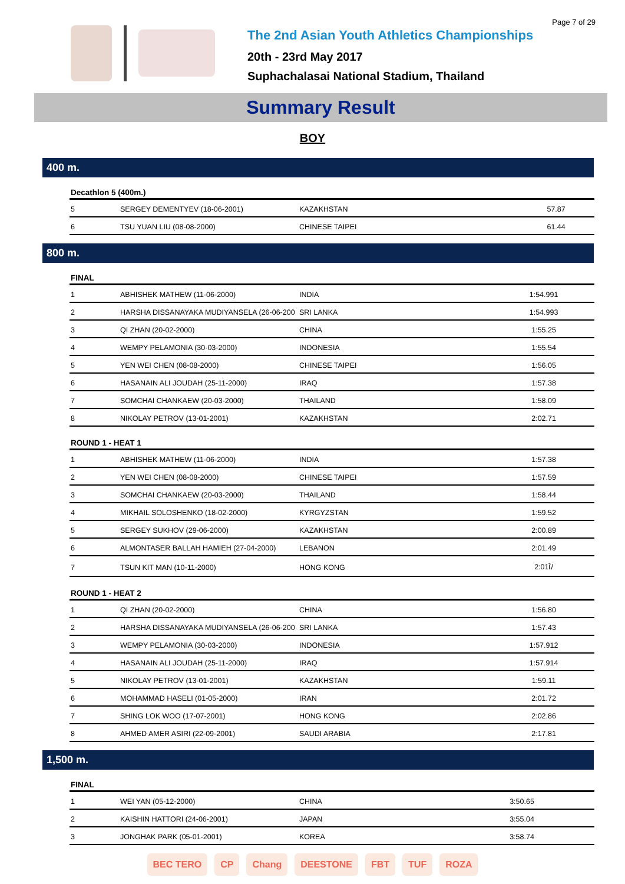Page 7 of 29
The 2nd Asian Youth Athletics Championships
20th - 23rd May 2017
Suphachalasai National Stadium, Thailand
Summary Result
BOY
400 m.
| Decathlon 5 (400m.) | | | |
| --- | --- | --- | --- |
| 5 | SERGEY DEMENTYEV (18-06-2001) | KAZAKHSTAN | 57.87 |
| 6 | TSU YUAN LIU (08-08-2000) | CHINESE TAIPEI | 61.44 |
800 m.
| FINAL | | | |
| --- | --- | --- | --- |
| 1 | ABHISHEK MATHEW (11-06-2000) | INDIA | 1:54.991 |
| 2 | HARSHA DISSANAYAKA MUDIYANSELA (26-06-200 | SRI LANKA | 1:54.993 |
| 3 | QI ZHAN (20-02-2000) | CHINA | 1:55.25 |
| 4 | WEMPY PELAMONIA (30-03-2000) | INDONESIA | 1:55.54 |
| 5 | YEN WEI CHEN (08-08-2000) | CHINESE TAIPEI | 1:56.05 |
| 6 | HASANAIN ALI JOUDAH (25-11-2000) | IRAQ | 1:57.38 |
| 7 | SOMCHAI CHANKAEW (20-03-2000) | THAILAND | 1:58.09 |
| 8 | NIKOLAY PETROV (13-01-2001) | KAZAKHSTAN | 2:02.71 |
| ROUND 1 - HEAT 1 | | | |
| 1 | ABHISHEK MATHEW (11-06-2000) | INDIA | 1:57.38 |
| 2 | YEN WEI CHEN (08-08-2000) | CHINESE TAIPEI | 1:57.59 |
| 3 | SOMCHAI CHANKAEW (20-03-2000) | THAILAND | 1:58.44 |
| 4 | MIKHAIL SOLOSHENKO (18-02-2000) | KYRGYZSTAN | 1:59.52 |
| 5 | SERGEY SUKHOV (29-06-2000) | KAZAKHSTAN | 2:00.89 |
| 6 | ALMONTASER BALLAH HAMIEH (27-04-2000) | LEBANON | 2:01.49 |
| 7 | TSUN KIT MAN (10-11-2000) | HONG KONG | 2:01ใ/ |
| ROUND 1 - HEAT 2 | | | |
| 1 | QI ZHAN (20-02-2000) | CHINA | 1:56.80 |
| 2 | HARSHA DISSANAYAKA MUDIYANSELA (26-06-200 | SRI LANKA | 1:57.43 |
| 3 | WEMPY PELAMONIA (30-03-2000) | INDONESIA | 1:57.912 |
| 4 | HASANAIN ALI JOUDAH (25-11-2000) | IRAQ | 1:57.914 |
| 5 | NIKOLAY PETROV (13-01-2001) | KAZAKHSTAN | 1:59.11 |
| 6 | MOHAMMAD HASELI (01-05-2000) | IRAN | 2:01.72 |
| 7 | SHING LOK WOO (17-07-2001) | HONG KONG | 2:02.86 |
| 8 | AHMED AMER ASIRI (22-09-2001) | SAUDI ARABIA | 2:17.81 |
1,500 m.
| FINAL | | | |
| --- | --- | --- | --- |
| 1 | WEI YAN (05-12-2000) | CHINA | 3:50.65 |
| 2 | KAISHIN HATTORI (24-06-2001) | JAPAN | 3:55.04 |
| 3 | JONGHAK PARK (05-01-2001) | KOREA | 3:58.74 |
BEC TERO CP Chang DEESTONE FBT TUF ROZA